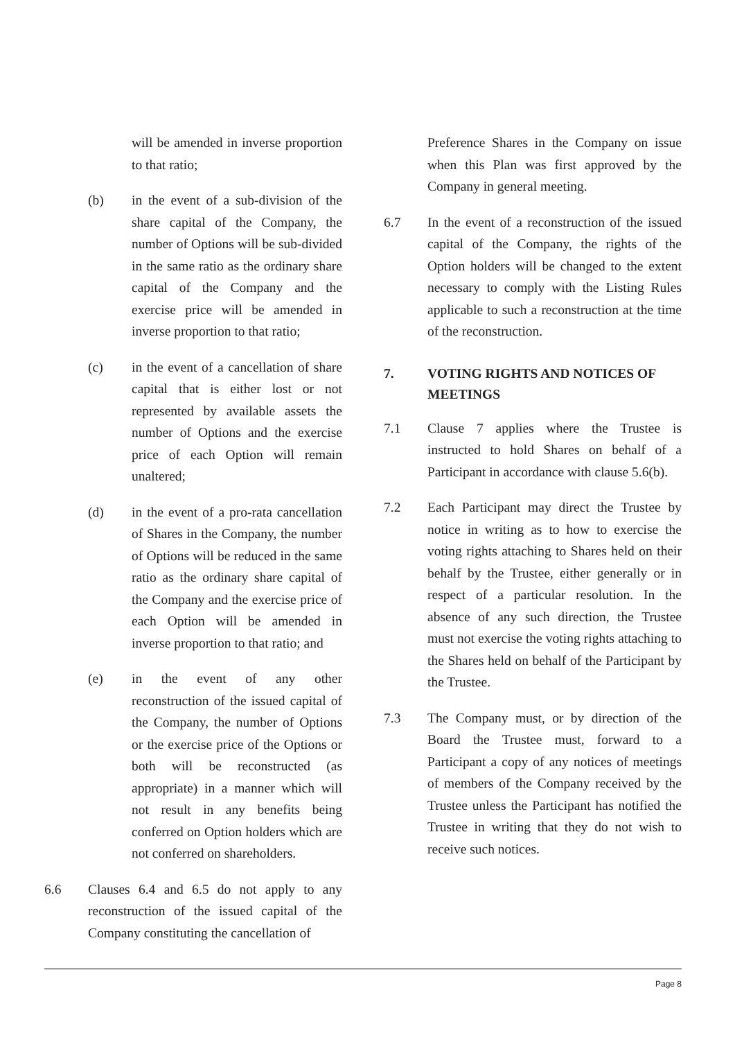will be amended in inverse proportion to that ratio;
(b) in the event of a sub-division of the share capital of the Company, the number of Options will be sub-divided in the same ratio as the ordinary share capital of the Company and the exercise price will be amended in inverse proportion to that ratio;
(c) in the event of a cancellation of share capital that is either lost or not represented by available assets the number of Options and the exercise price of each Option will remain unaltered;
(d) in the event of a pro-rata cancellation of Shares in the Company, the number of Options will be reduced in the same ratio as the ordinary share capital of the Company and the exercise price of each Option will be amended in inverse proportion to that ratio; and
(e) in the event of any other reconstruction of the issued capital of the Company, the number of Options or the exercise price of the Options or both will be reconstructed (as appropriate) in a manner which will not result in any benefits being conferred on Option holders which are not conferred on shareholders.
6.6 Clauses 6.4 and 6.5 do not apply to any reconstruction of the issued capital of the Company constituting the cancellation of
Preference Shares in the Company on issue when this Plan was first approved by the Company in general meeting.
6.7 In the event of a reconstruction of the issued capital of the Company, the rights of the Option holders will be changed to the extent necessary to comply with the Listing Rules applicable to such a reconstruction at the time of the reconstruction.
7. VOTING RIGHTS AND NOTICES OF MEETINGS
7.1 Clause 7 applies where the Trustee is instructed to hold Shares on behalf of a Participant in accordance with clause 5.6(b).
7.2 Each Participant may direct the Trustee by notice in writing as to how to exercise the voting rights attaching to Shares held on their behalf by the Trustee, either generally or in respect of a particular resolution. In the absence of any such direction, the Trustee must not exercise the voting rights attaching to the Shares held on behalf of the Participant by the Trustee.
7.3 The Company must, or by direction of the Board the Trustee must, forward to a Participant a copy of any notices of meetings of members of the Company received by the Trustee unless the Participant has notified the Trustee in writing that they do not wish to receive such notices.
Page 8